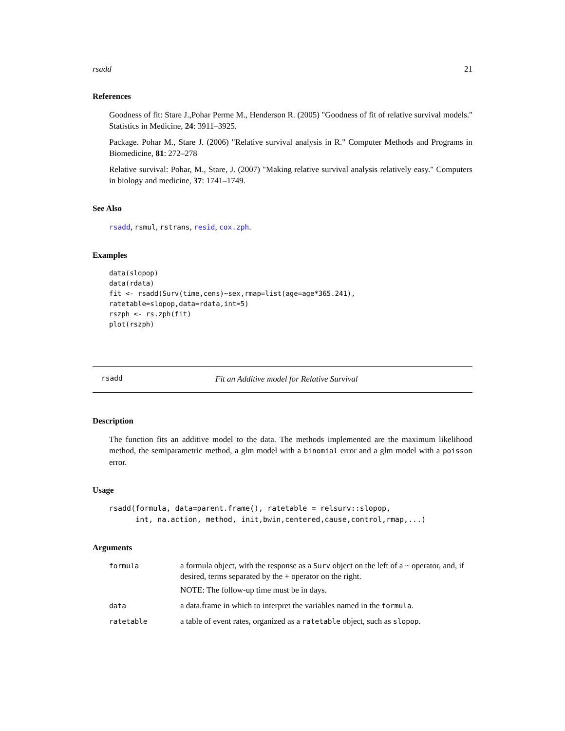rsadd 21
References
Goodness of fit: Stare J.,Pohar Perme M., Henderson R. (2005) "Goodness of fit of relative survival models." Statistics in Medicine, 24: 3911–3925.
Package. Pohar M., Stare J. (2006) "Relative survival analysis in R." Computer Methods and Programs in Biomedicine, 81: 272–278
Relative survival: Pohar, M., Stare, J. (2007) "Making relative survival analysis relatively easy." Computers in biology and medicine, 37: 1741–1749.
See Also
rsadd, rsmul, rstrans, resid, cox.zph.
Examples
data(slopop)
data(rdata)
fit <- rsadd(Surv(time,cens)~sex,rmap=list(age=age*365.241),
ratetable=slopop,data=rdata,int=5)
rszph <- rs.zph(fit)
plot(rszph)
rsadd Fit an Additive model for Relative Survival
Description
The function fits an additive model to the data. The methods implemented are the maximum likelihood method, the semiparametric method, a glm model with a binomial error and a glm model with a poisson error.
Usage
rsadd(formula, data=parent.frame(), ratetable = relsurv::slopop,
      int, na.action, method, init,bwin,centered,cause,control,rmap,...)
Arguments
| formula | a formula object, with the response as a Surv object on the left of a ~ operator, and, if desired, terms separated by the + operator on the right. NOTE: The follow-up time must be in days. |
| data | a data.frame in which to interpret the variables named in the formula . |
| ratetable | a table of event rates, organized as a ratetable object, such as slopop . |